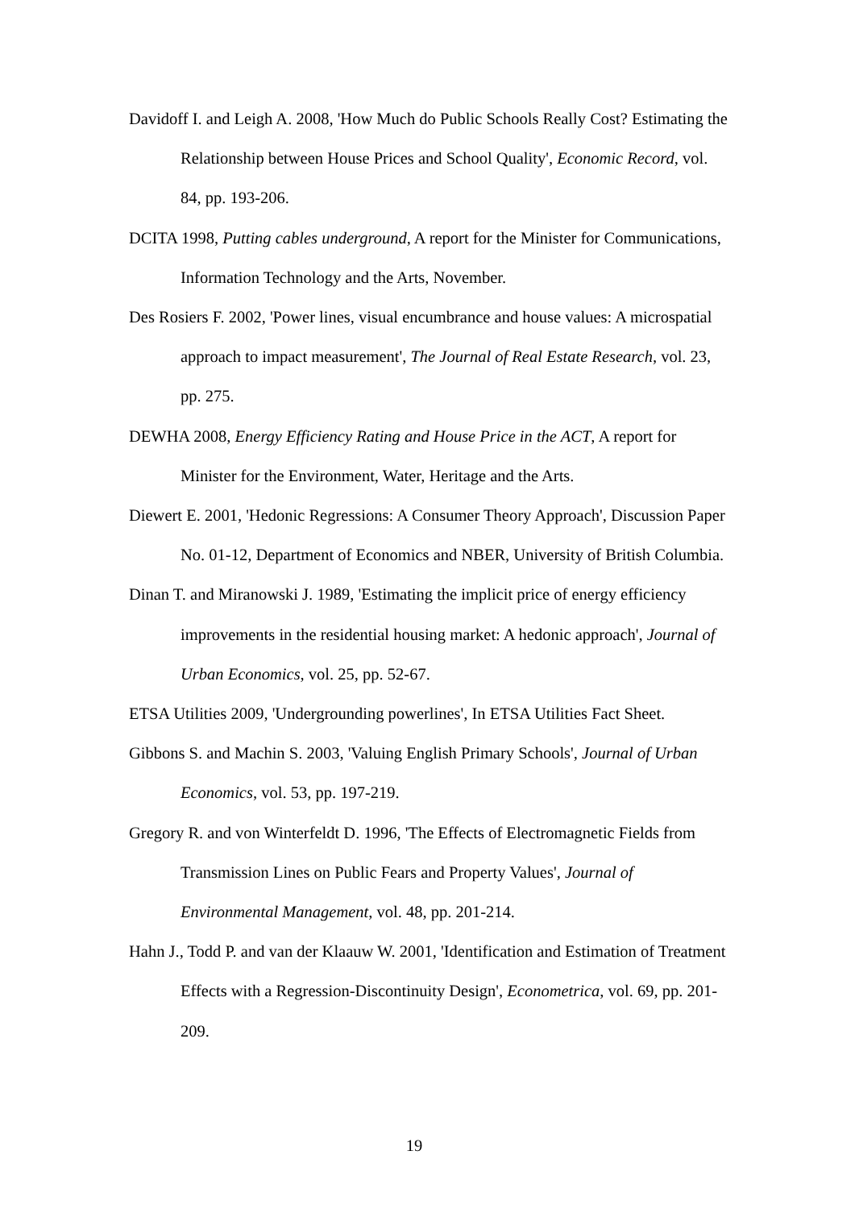Davidoff I. and Leigh A. 2008, 'How Much do Public Schools Really Cost? Estimating the Relationship between House Prices and School Quality', Economic Record, vol. 84, pp. 193-206.
DCITA 1998, Putting cables underground, A report for the Minister for Communications, Information Technology and the Arts, November.
Des Rosiers F. 2002, 'Power lines, visual encumbrance and house values: A microspatial approach to impact measurement', The Journal of Real Estate Research, vol. 23, pp. 275.
DEWHA 2008, Energy Efficiency Rating and House Price in the ACT, A report for Minister for the Environment, Water, Heritage and the Arts.
Diewert E. 2001, 'Hedonic Regressions: A Consumer Theory Approach', Discussion Paper No. 01-12, Department of Economics and NBER, University of British Columbia.
Dinan T. and Miranowski J. 1989, 'Estimating the implicit price of energy efficiency improvements in the residential housing market: A hedonic approach', Journal of Urban Economics, vol. 25, pp. 52-67.
ETSA Utilities 2009, 'Undergrounding powerlines', In ETSA Utilities Fact Sheet.
Gibbons S. and Machin S. 2003, 'Valuing English Primary Schools', Journal of Urban Economics, vol. 53, pp. 197-219.
Gregory R. and von Winterfeldt D. 1996, 'The Effects of Electromagnetic Fields from Transmission Lines on Public Fears and Property Values', Journal of Environmental Management, vol. 48, pp. 201-214.
Hahn J., Todd P. and van der Klaauw W. 2001, 'Identification and Estimation of Treatment Effects with a Regression-Discontinuity Design', Econometrica, vol. 69, pp. 201-209.
19